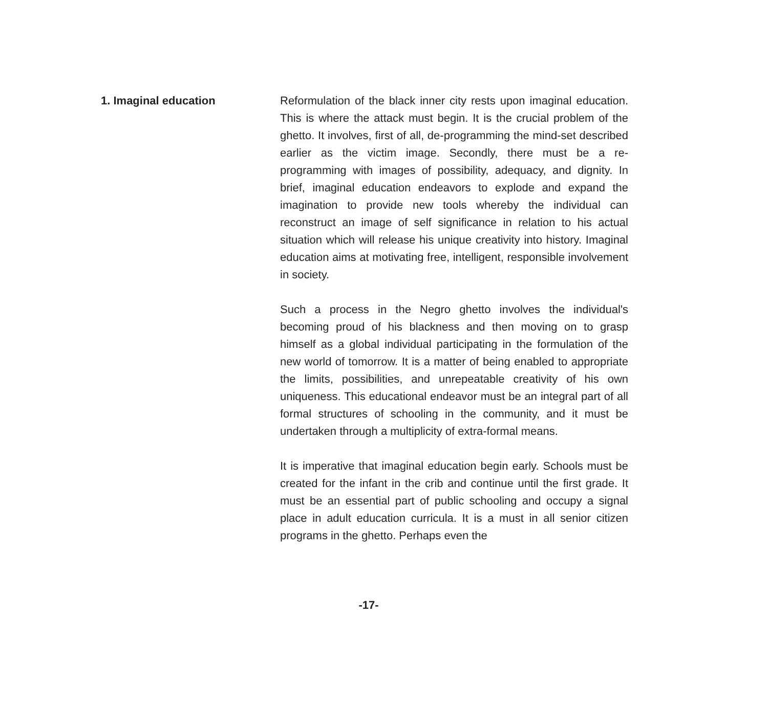1. Imaginal education Reformulation of the black inner city rests upon imaginal education. This is where the attack must begin. It is the crucial problem of the ghetto. It involves, first of all, de-programming the mind-set described earlier as the victim image. Secondly, there must be a re-programming with images of possibility, adequacy, and dignity. In brief, imaginal education endeavors to explode and expand the imagination to provide new tools whereby the individual can reconstruct an image of self significance in relation to his actual situation which will release his unique creativity into history. Imaginal education aims at motivating free, intelligent, responsible involvement in society.
Such a process in the Negro ghetto involves the individual's becoming proud of his blackness and then moving on to grasp himself as a global individual participating in the formulation of the new world of tomorrow. It is a matter of being enabled to appropriate the limits, possibilities, and unrepeatable creativity of his own uniqueness. This educational endeavor must be an integral part of all formal structures of schooling in the community, and it must be undertaken through a multiplicity of extra-formal means.
It is imperative that imaginal education begin early. Schools must be created for the infant in the crib and continue until the first grade. It must be an essential part of public schooling and occupy a signal place in adult education curricula. It is a must in all senior citizen programs in the ghetto. Perhaps even the
-17-